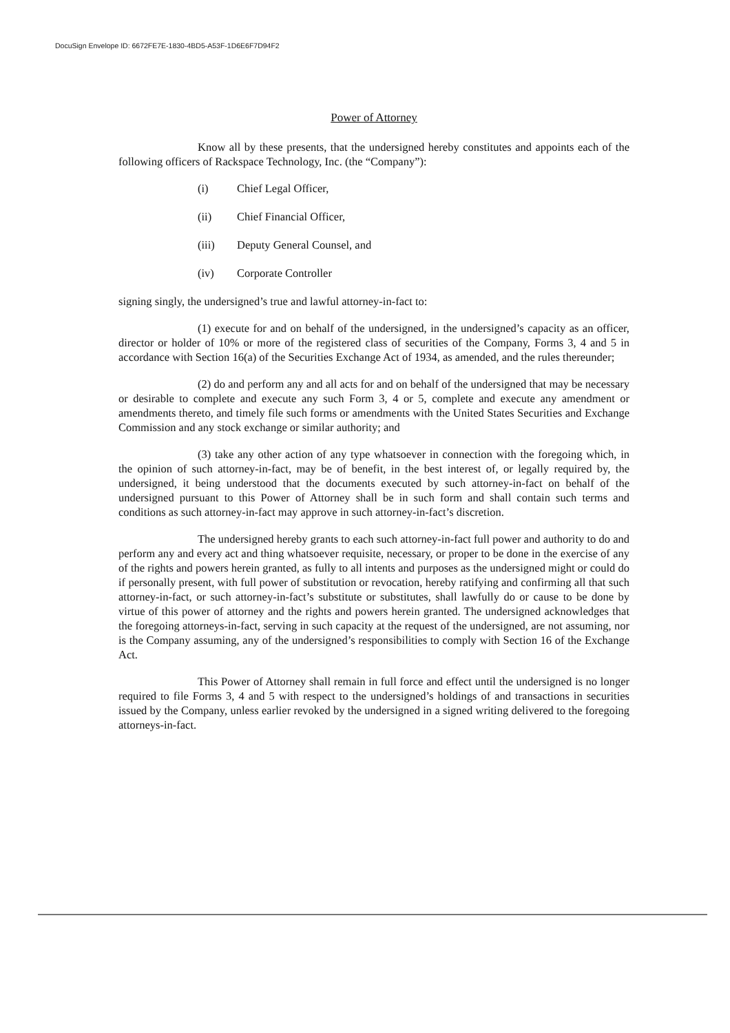DocuSign Envelope ID: 6672FE7E-1830-4BD5-A53F-1D6E6F7D94F2
Power of Attorney
Know all by these presents, that the undersigned hereby constitutes and appoints each of the following officers of Rackspace Technology, Inc. (the “Company”):
(i) Chief Legal Officer,
(ii) Chief Financial Officer,
(iii) Deputy General Counsel, and
(iv) Corporate Controller
signing singly, the undersigned’s true and lawful attorney-in-fact to:
(1) execute for and on behalf of the undersigned, in the undersigned’s capacity as an officer, director or holder of 10% or more of the registered class of securities of the Company, Forms 3, 4 and 5 in accordance with Section 16(a) of the Securities Exchange Act of 1934, as amended, and the rules thereunder;
(2) do and perform any and all acts for and on behalf of the undersigned that may be necessary or desirable to complete and execute any such Form 3, 4 or 5, complete and execute any amendment or amendments thereto, and timely file such forms or amendments with the United States Securities and Exchange Commission and any stock exchange or similar authority; and
(3) take any other action of any type whatsoever in connection with the foregoing which, in the opinion of such attorney-in-fact, may be of benefit, in the best interest of, or legally required by, the undersigned, it being understood that the documents executed by such attorney-in-fact on behalf of the undersigned pursuant to this Power of Attorney shall be in such form and shall contain such terms and conditions as such attorney-in-fact may approve in such attorney-in-fact’s discretion.
The undersigned hereby grants to each such attorney-in-fact full power and authority to do and perform any and every act and thing whatsoever requisite, necessary, or proper to be done in the exercise of any of the rights and powers herein granted, as fully to all intents and purposes as the undersigned might or could do if personally present, with full power of substitution or revocation, hereby ratifying and confirming all that such attorney-in-fact, or such attorney-in-fact’s substitute or substitutes, shall lawfully do or cause to be done by virtue of this power of attorney and the rights and powers herein granted. The undersigned acknowledges that the foregoing attorneys-in-fact, serving in such capacity at the request of the undersigned, are not assuming, nor is the Company assuming, any of the undersigned’s responsibilities to comply with Section 16 of the Exchange Act.
This Power of Attorney shall remain in full force and effect until the undersigned is no longer required to file Forms 3, 4 and 5 with respect to the undersigned’s holdings of and transactions in securities issued by the Company, unless earlier revoked by the undersigned in a signed writing delivered to the foregoing attorneys-in-fact.